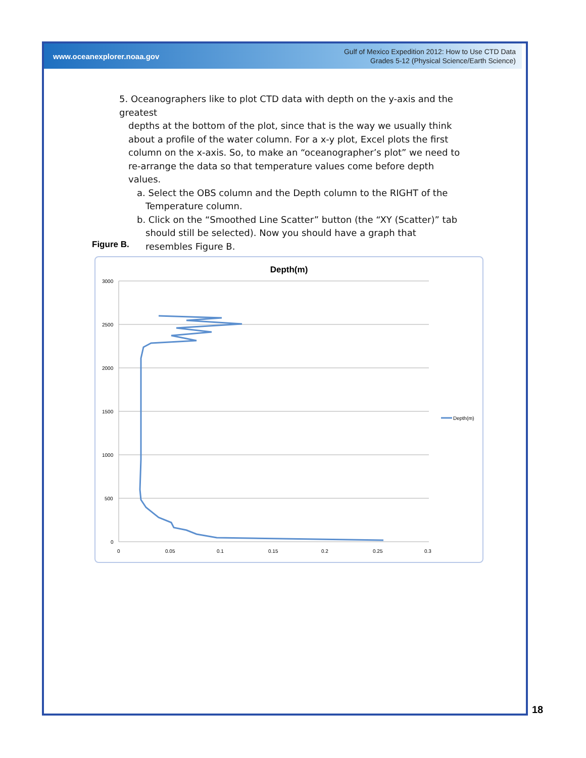www.oceanexplorer.noaa.gov
Gulf of Mexico Expedition 2012: How to Use CTD Data
Grades 5-12 (Physical Science/Earth Science)
5. Oceanographers like to plot CTD data with depth on the y-axis and the greatest
depths at the bottom of the plot, since that is the way we usually think about a profile of the water column. For a x-y plot, Excel plots the first column on the x-axis. So, to make an “oceanographer’s plot” we need to re-arrange the data so that temperature values come before depth values.
a. Select the OBS column and the Depth column to the RIGHT of the Temperature column.
b. Click on the “Smoothed Line Scatter” button (the “XY (Scatter)” tab should still be selected). Now you should have a graph that resembles Figure B.
Figure B.
Depth(m)
3000
2500
2000
1500
1000
500
0
0
0.05
0.1
0.15
0.2
0.25
0.3
Depth(m)
18